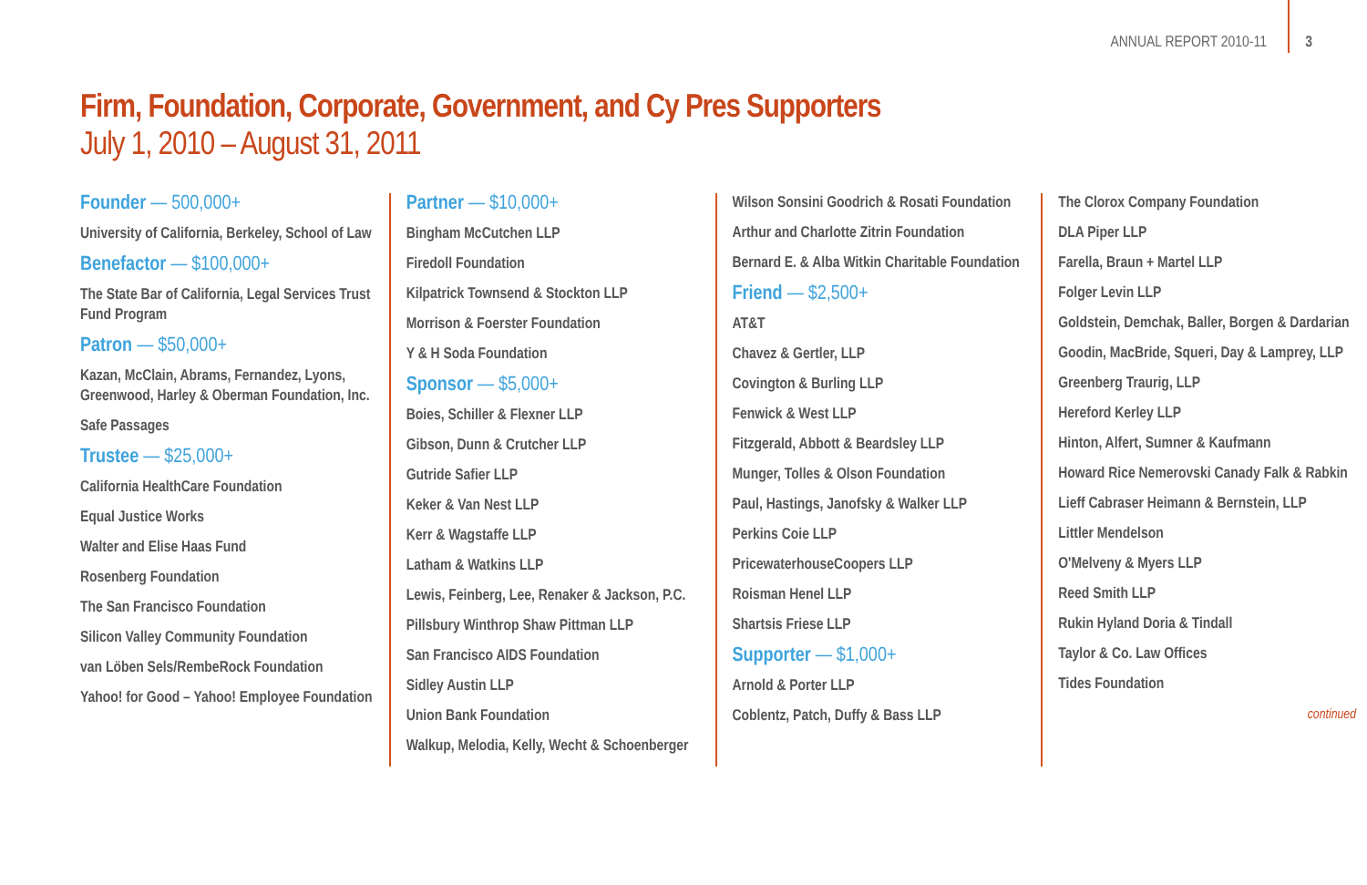ANNUAL REPORT 2010-11 3
Firm, Foundation, Corporate, Government, and Cy Pres Supporters
July 1, 2010 – August 31, 2011
Founder — 500,000+
University of California, Berkeley, School of Law
Benefactor — $100,000+
The State Bar of California, Legal Services Trust Fund Program
Patron — $50,000+
Kazan, McClain, Abrams, Fernandez, Lyons, Greenwood, Harley & Oberman Foundation, Inc.
Safe Passages
Trustee — $25,000+
California HealthCare Foundation
Equal Justice Works
Walter and Elise Haas Fund
Rosenberg Foundation
The San Francisco Foundation
Silicon Valley Community Foundation
van Löben Sels/RembeRock Foundation
Yahoo! for Good – Yahoo! Employee Foundation
Partner — $10,000+
Bingham McCutchen LLP
Firedoll Foundation
Kilpatrick Townsend & Stockton LLP
Morrison & Foerster Foundation
Y & H Soda Foundation
Sponsor — $5,000+
Boies, Schiller & Flexner LLP
Gibson, Dunn & Crutcher LLP
Gutride Safier LLP
Keker & Van Nest LLP
Kerr & Wagstaffe LLP
Latham & Watkins LLP
Lewis, Feinberg, Lee, Renaker & Jackson, P.C.
Pillsbury Winthrop Shaw Pittman LLP
San Francisco AIDS Foundation
Sidley Austin LLP
Union Bank Foundation
Walkup, Melodia, Kelly, Wecht & Schoenberger
Wilson Sonsini Goodrich & Rosati Foundation
Arthur and Charlotte Zitrin Foundation
Bernard E. & Alba Witkin Charitable Foundation
Friend — $2,500+
AT&T
Chavez & Gertler, LLP
Covington & Burling LLP
Fenwick & West LLP
Fitzgerald, Abbott & Beardsley LLP
Munger, Tolles & Olson Foundation
Paul, Hastings, Janofsky & Walker LLP
Perkins Coie LLP
PricewaterhouseCoopers LLP
Roisman Henel LLP
Shartsis Friese LLP
Supporter — $1,000+
Arnold & Porter LLP
Coblentz, Patch, Duffy & Bass LLP
The Clorox Company Foundation
DLA Piper LLP
Farella, Braun + Martel LLP
Folger Levin LLP
Goldstein, Demchak, Baller, Borgen & Dardarian
Goodin, MacBride, Squeri, Day & Lamprey, LLP
Greenberg Traurig, LLP
Hereford Kerley LLP
Hinton, Alfert, Sumner & Kaufmann
Howard Rice Nemerovski Canady Falk & Rabkin
Lieff Cabraser Heimann & Bernstein, LLP
Littler Mendelson
O'Melveny & Myers LLP
Reed Smith LLP
Rukin Hyland Doria & Tindall
Taylor & Co. Law Offices
Tides Foundation
continued